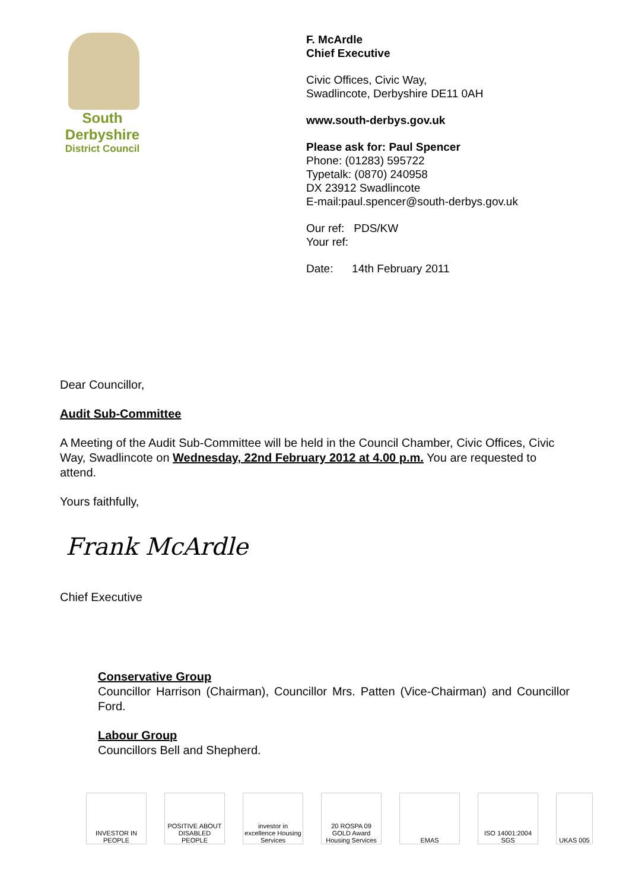South
Derbyshire
District Council
F. McArdle
Chief Executive
Civic Offices, Civic Way,
Swadlincote, Derbyshire DE11 0AH
www.south-derbys.gov.uk
Please ask for: Paul Spencer
Phone: (01283) 595722
Typetalk: (0870) 240958
DX 23912 Swadlincote
E-mail:paul.spencer@south-derbys.gov.uk
Our ref: PDS/KW
Your ref:
Date: 14th February 2011
Dear Councillor,
Audit Sub-Committee
A Meeting of the Audit Sub-Committee will be held in the Council Chamber, Civic Offices, Civic Way, Swadlincote on Wednesday, 22nd February 2012 at 4.00 p.m. You are requested to attend.
Yours faithfully,
Frank McArdle
Chief Executive
Conservative Group
Councillor Harrison (Chairman), Councillor Mrs. Patten (Vice-Chairman) and Councillor Ford.
Labour Group
Councillors Bell and Shepherd.
INVESTOR IN PEOPLE
POSITIVE ABOUT DISABLED PEOPLE
investor in excellence Housing Services
20 ROSPA 09 GOLD Award Housing Services
EMAS ISO 14001:2004 SGS
UKAS 005